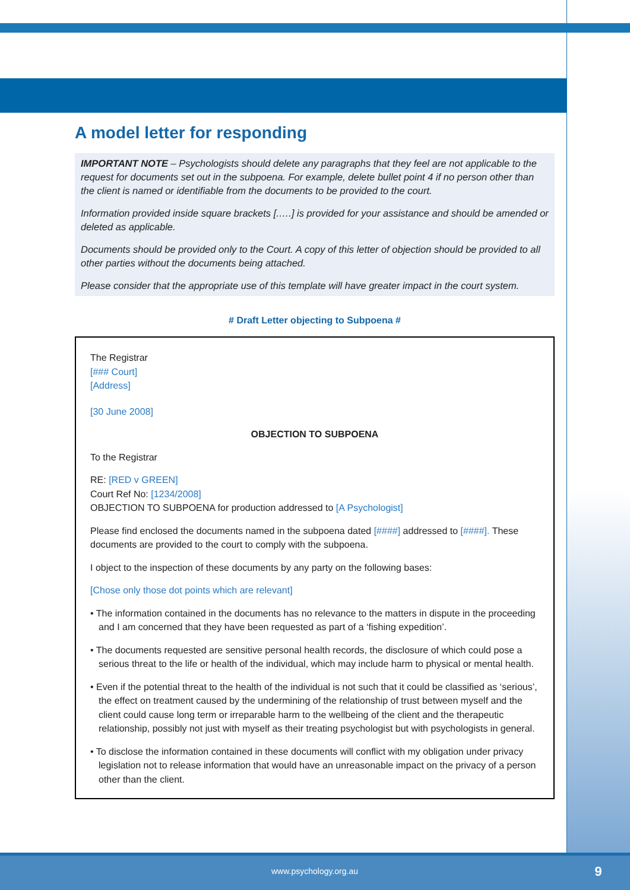A model letter for responding
IMPORTANT NOTE – Psychologists should delete any paragraphs that they feel are not applicable to the request for documents set out in the subpoena. For example, delete bullet point 4 if no person other than the client is named or identifiable from the documents to be provided to the court.
Information provided inside square brackets [.….] is provided for your assistance and should be amended or deleted as applicable.
Documents should be provided only to the Court. A copy of this letter of objection should be provided to all other parties without the documents being attached.
Please consider that the appropriate use of this template will have greater impact in the court system.
# Draft Letter objecting to Subpoena #
The Registrar
[### Court]
[Address]
[30 June 2008]
OBJECTION TO SUBPOENA
To the Registrar
RE: [RED v GREEN]
Court Ref No: [1234/2008]
OBJECTION TO SUBPOENA for production addressed to [A Psychologist]
Please find enclosed the documents named in the subpoena dated [####] addressed to [####]. These documents are provided to the court to comply with the subpoena.
I object to the inspection of these documents by any party on the following bases:
[Chose only those dot points which are relevant]
• The information contained in the documents has no relevance to the matters in dispute in the proceeding and I am concerned that they have been requested as part of a ‘fishing expedition’.
• The documents requested are sensitive personal health records, the disclosure of which could pose a serious threat to the life or health of the individual, which may include harm to physical or mental health.
• Even if the potential threat to the health of the individual is not such that it could be classified as ‘serious’, the effect on treatment caused by the undermining of the relationship of trust between myself and the client could cause long term or irreparable harm to the wellbeing of the client and the therapeutic relationship, possibly not just with myself as their treating psychologist but with psychologists in general.
• To disclose the information contained in these documents will conflict with my obligation under privacy legislation not to release information that would have an unreasonable impact on the privacy of a person other than the client.
www.psychology.org.au 9